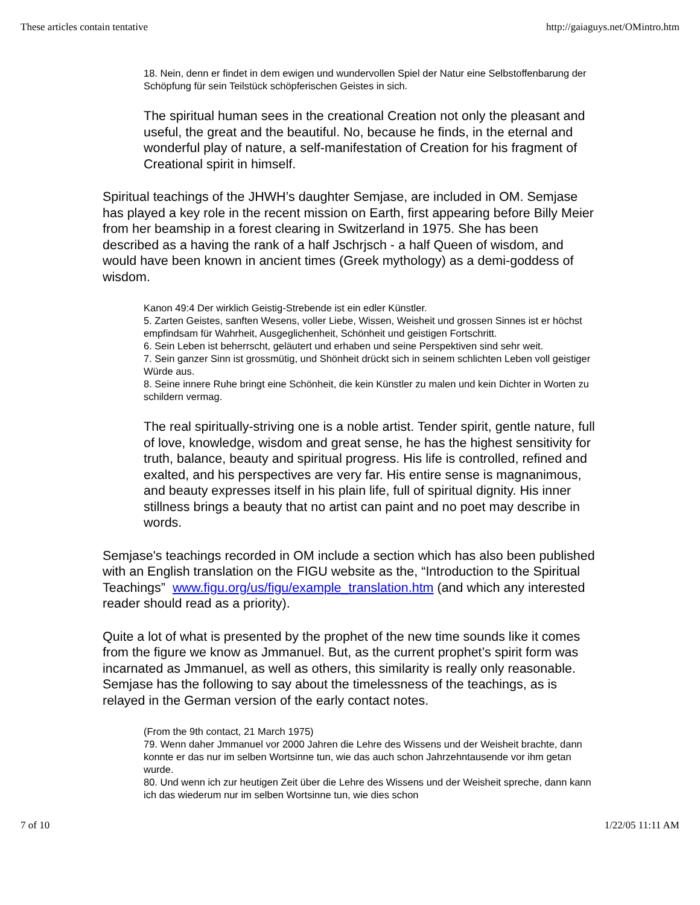These articles contain tentative http://gaiaguys.net/OMintro.htm
18. Nein, denn er findet in dem ewigen und wundervollen Spiel der Natur eine Selbstoffenbarung der Schöpfung für sein Teilstück schöpferischen Geistes in sich.
The spiritual human sees in the creational Creation not only the pleasant and useful, the great and the beautiful. No, because he finds, in the eternal and wonderful play of nature, a self-manifestation of Creation for his fragment of Creational spirit in himself.
Spiritual teachings of the JHWH’s daughter Semjase, are included in OM. Semjase has played a key role in the recent mission on Earth, first appearing before Billy Meier from her beamship in a forest clearing in Switzerland in 1975. She has been described as a having the rank of a half Jschrjsch - a half Queen of wisdom, and would have been known in ancient times (Greek mythology) as a demi-goddess of wisdom.
Kanon 49:4 Der wirklich Geistig-Strebende ist ein edler Künstler.
5. Zarten Geistes, sanften Wesens, voller Liebe, Wissen, Weisheit und grossen Sinnes ist er höchst empfindsam für Wahrheit, Ausgeglichenheit, Schönheit und geistigen Fortschritt.
6. Sein Leben ist beherrscht, geläutert und erhaben und seine Perspektiven sind sehr weit.
7. Sein ganzer Sinn ist grossmütig, und Shönheit drückt sich in seinem schlichten Leben voll geistiger Würde aus.
8. Seine innere Ruhe bringt eine Schönheit, die kein Künstler zu malen und kein Dichter in Worten zu schildern vermag.
The real spiritually-striving one is a noble artist. Tender spirit, gentle nature, full of love, knowledge, wisdom and great sense, he has the highest sensitivity for truth, balance, beauty and spiritual progress. His life is controlled, refined and exalted, and his perspectives are very far. His entire sense is magnanimous, and beauty expresses itself in his plain life, full of spiritual dignity. His inner stillness brings a beauty that no artist can paint and no poet may describe in words.
Semjase's teachings recorded in OM include a section which has also been published with an English translation on the FIGU website as the, “Introduction to the Spiritual Teachings” www.figu.org/us/figu/example_translation.htm (and which any interested reader should read as a priority).
Quite a lot of what is presented by the prophet of the new time sounds like it comes from the figure we know as Jmmanuel. But, as the current prophet’s spirit form was incarnated as Jmmanuel, as well as others, this similarity is really only reasonable. Semjase has the following to say about the timelessness of the teachings, as is relayed in the German version of the early contact notes.
(From the 9th contact, 21 March 1975)
79. Wenn daher Jmmanuel vor 2000 Jahren die Lehre des Wissens und der Weisheit brachte, dann konnte er das nur im selben Wortsinne tun, wie das auch schon Jahrzehntausende vor ihm getan wurde.
80. Und wenn ich zur heutigen Zeit über die Lehre des Wissens und der Weisheit spreche, dann kann ich das wiederum nur im selben Wortsinne tun, wie dies schon
7 of 10 1/22/05 11:11 AM